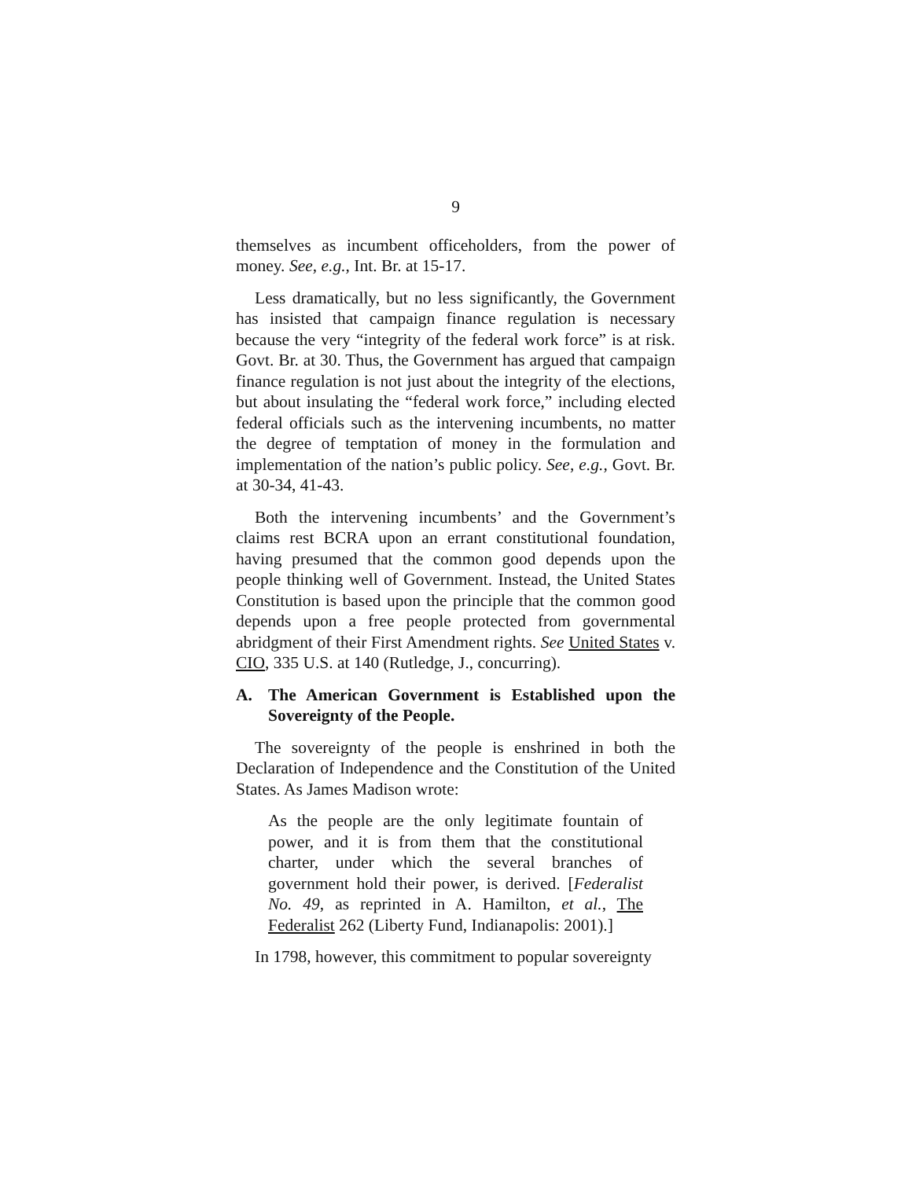9
themselves as incumbent officeholders, from the power of money. See, e.g., Int. Br. at 15-17.
Less dramatically, but no less significantly, the Government has insisted that campaign finance regulation is necessary because the very “integrity of the federal work force” is at risk. Govt. Br. at 30. Thus, the Government has argued that campaign finance regulation is not just about the integrity of the elections, but about insulating the “federal work force,” including elected federal officials such as the intervening incumbents, no matter the degree of temptation of money in the formulation and implementation of the nation’s public policy. See, e.g., Govt. Br. at 30-34, 41-43.
Both the intervening incumbents’ and the Government’s claims rest BCRA upon an errant constitutional foundation, having presumed that the common good depends upon the people thinking well of Government. Instead, the United States Constitution is based upon the principle that the common good depends upon a free people protected from governmental abridgment of their First Amendment rights. See United States v. CIO, 335 U.S. at 140 (Rutledge, J., concurring).
A. The American Government is Established upon the Sovereignty of the People.
The sovereignty of the people is enshrined in both the Declaration of Independence and the Constitution of the United States. As James Madison wrote:
As the people are the only legitimate fountain of power, and it is from them that the constitutional charter, under which the several branches of government hold their power, is derived. [Federalist No. 49, as reprinted in A. Hamilton, et al., The Federalist 262 (Liberty Fund, Indianapolis: 2001).]
In 1798, however, this commitment to popular sovereignty